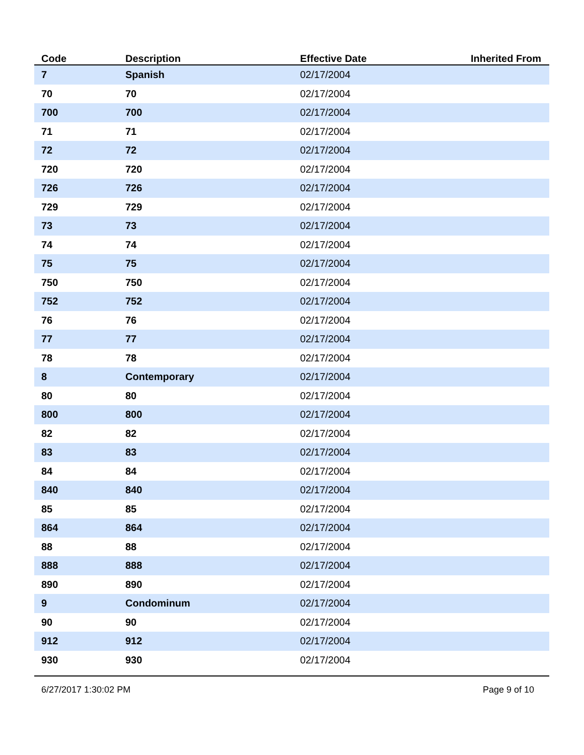| Code | Description | Effective Date | Inherited From |
| --- | --- | --- | --- |
| 7 | Spanish | 02/17/2004 | |
| 70 | 70 | 02/17/2004 | |
| 700 | 700 | 02/17/2004 | |
| 71 | 71 | 02/17/2004 | |
| 72 | 72 | 02/17/2004 | |
| 720 | 720 | 02/17/2004 | |
| 726 | 726 | 02/17/2004 | |
| 729 | 729 | 02/17/2004 | |
| 73 | 73 | 02/17/2004 | |
| 74 | 74 | 02/17/2004 | |
| 75 | 75 | 02/17/2004 | |
| 750 | 750 | 02/17/2004 | |
| 752 | 752 | 02/17/2004 | |
| 76 | 76 | 02/17/2004 | |
| 77 | 77 | 02/17/2004 | |
| 78 | 78 | 02/17/2004 | |
| 8 | Contemporary | 02/17/2004 | |
| 80 | 80 | 02/17/2004 | |
| 800 | 800 | 02/17/2004 | |
| 82 | 82 | 02/17/2004 | |
| 83 | 83 | 02/17/2004 | |
| 84 | 84 | 02/17/2004 | |
| 840 | 840 | 02/17/2004 | |
| 85 | 85 | 02/17/2004 | |
| 864 | 864 | 02/17/2004 | |
| 88 | 88 | 02/17/2004 | |
| 888 | 888 | 02/17/2004 | |
| 890 | 890 | 02/17/2004 | |
| 9 | Condominum | 02/17/2004 | |
| 90 | 90 | 02/17/2004 | |
| 912 | 912 | 02/17/2004 | |
| 930 | 930 | 02/17/2004 | |
6/27/2017 1:30:02 PM Page 9 of 10